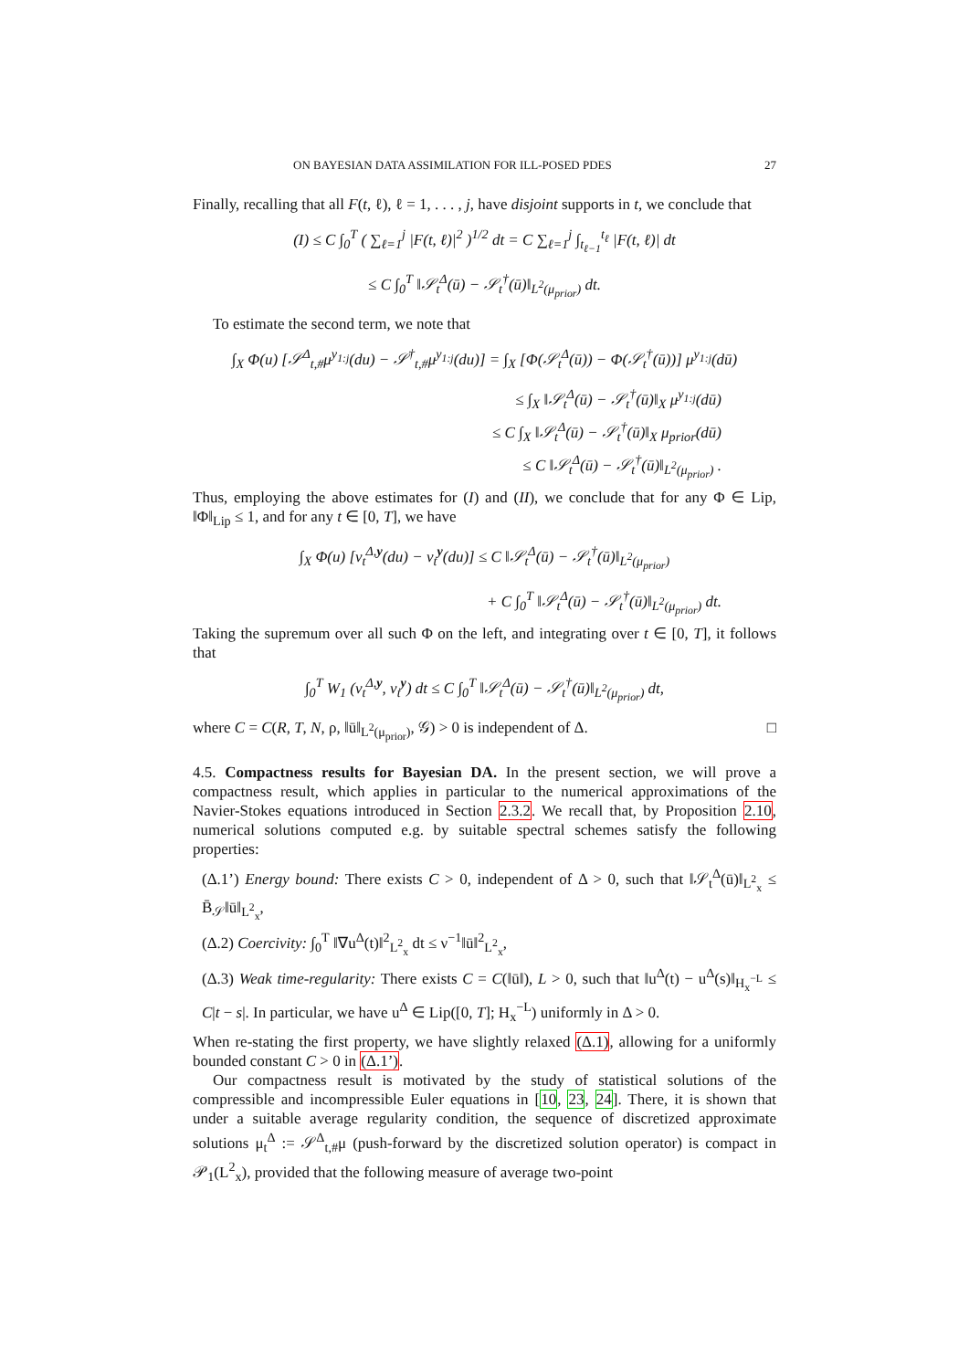ON BAYESIAN DATA ASSIMILATION FOR ILL-POSED PDES 27
Finally, recalling that all F(t, ℓ), ℓ = 1, . . . , j, have disjoint supports in t, we conclude that
(I) ≤ C ∫<sub>0</sub><sup>T</sup> ( ∑<sub>ℓ=1</sub><sup>j</sup> |F(t, ℓ)|<sup>2</sup> )<sup>1/2</sup> dt = C ∑<sub>ℓ=1</sub><sup>j</sup> ∫<sub>t<sub>ℓ−1</sub></sub><sup>t<sub>ℓ</sub></sup> |F(t, ℓ)| dt
≤ C ∫<sub>0</sub><sup>T</sup> ‖𝒮<sub>t</sub><sup>Δ</sup>(ū) − 𝒮<sub>t</sub><sup>†</sup>(ū)‖<sub>L<sup>2</sup>(μ<sub>prior</sub>)</sub> dt.
To estimate the second term, we note that
∫<sub>X</sub> Φ(u) [𝒮<sup>Δ</sup><sub>t,#</sub>μ<sup>y<sub>1:j</sub></sup>(du) − 𝒮<sup>†</sup><sub>t,#</sub>μ<sup>y<sub>1:j</sub></sup>(du)] = ∫<sub>X</sub> [Φ(𝒮<sub>t</sub><sup>Δ</sup>(ū)) − Φ(𝒮<sub>t</sub><sup>†</sup>(ū))] μ<sup>y<sub>1:j</sub></sup>(dū)
≤ ∫<sub>X</sub> ‖𝒮<sub>t</sub><sup>Δ</sup>(ū) − 𝒮<sub>t</sub><sup>†</sup>(ū)‖<sub>X</sub> μ<sup>y<sub>1:j</sub></sup>(dū)
≤ C ∫<sub>X</sub> ‖𝒮<sub>t</sub><sup>Δ</sup>(ū) − 𝒮<sub>t</sub><sup>†</sup>(ū)‖<sub>X</sub> μ<sub>prior</sub>(dū)
≤ C ‖𝒮<sub>t</sub><sup>Δ</sup>(ū) − 𝒮<sub>t</sub><sup>†</sup>(ū)‖<sub>L<sup>2</sup>(μ<sub>prior</sub>)</sub> .
Thus, employing the above estimates for (I) and (II), we conclude that for any Φ ∈ Lip, ‖Φ‖<sub>Lip</sub> ≤ 1, and for any t ∈ [0, T], we have
∫<sub>X</sub> Φ(u) [ν<sub>t</sub><sup>Δ,y</sup>(du) − ν<sub>t</sub><sup>y</sup>(du)] ≤ C ‖𝒮<sub>t</sub><sup>Δ</sup>(ū) − 𝒮<sub>t</sub><sup>†</sup>(ū)‖<sub>L<sup>2</sup>(μ<sub>prior</sub>)</sub>
+ C ∫<sub>0</sub><sup>T</sup> ‖𝒮<sub>t</sub><sup>Δ</sup>(ū) − 𝒮<sub>t</sub><sup>†</sup>(ū)‖<sub>L<sup>2</sup>(μ<sub>prior</sub>)</sub> dt.
Taking the supremum over all such Φ on the left, and integrating over t ∈ [0, T], it follows that
∫<sub>0</sub><sup>T</sup> W<sub>1</sub> (ν<sub>t</sub><sup>Δ,y</sup>, ν<sub>t</sub><sup>y</sup>) dt ≤ C ∫<sub>0</sub><sup>T</sup> ‖𝒮<sub>t</sub><sup>Δ</sup>(ū) − 𝒮<sub>t</sub><sup>†</sup>(ū)‖<sub>L<sup>2</sup>(μ<sub>prior</sub>)</sub> dt,
where C = C(R, T, N, ρ, ‖ū‖<sub>L<sup>2</sup>(μ<sub>prior</sub>)</sub>, 𝒢) > 0 is independent of Δ. □
4.5. Compactness results for Bayesian DA. In the present section, we will prove a compactness result, which applies in particular to the numerical approximations of the Navier-Stokes equations introduced in Section 2.3.2. We recall that, by Proposition 2.10, numerical solutions computed e.g. by suitable spectral schemes satisfy the following properties:
(Δ.1’) Energy bound: There exists C > 0, independent of Δ > 0, such that ‖𝒮<sub>t</sub><sup>Δ</sup>(ū)‖<sub>L<sup>2</sup><sub>x</sub></sub> ≤ B̄<sub>𝒮</sub>‖ū‖<sub>L<sup>2</sup><sub>x</sub></sub>,
(Δ.2) Coercivity: ∫<sub>0</sub><sup>T</sup> ‖∇u<sup>Δ</sup>(t)‖<sup>2</sup><sub>L<sup>2</sup><sub>x</sub></sub> dt ≤ ν<sup>−1</sup>‖ū‖<sup>2</sup><sub>L<sup>2</sup><sub>x</sub></sub>,
(Δ.3) Weak time-regularity: There exists C = C(‖ū‖), L > 0, such that ‖u<sup>Δ</sup>(t) − u<sup>Δ</sup>(s)‖<sub>H<sub>x</sub><sup>−L</sup></sub> ≤ C|t − s|. In particular, we have u<sup>Δ</sup> ∈ Lip([0, T]; H<sub>x</sub><sup>−L</sup>) uniformly in Δ > 0.
When re-stating the first property, we have slightly relaxed (Δ.1), allowing for a uniformly bounded constant C > 0 in (Δ.1’).
Our compactness result is motivated by the study of statistical solutions of the compressible and incompressible Euler equations in [10, 23, 24]. There, it is shown that under a suitable average regularity condition, the sequence of discretized approximate solutions μ<sub>t</sub><sup>Δ</sup> := 𝒮<sup>Δ</sup><sub>t,#</sub>μ (push-forward by the discretized solution operator) is compact in 𝒫<sub>1</sub>(L<sup>2</sup><sub>x</sub>), provided that the following measure of average two-point